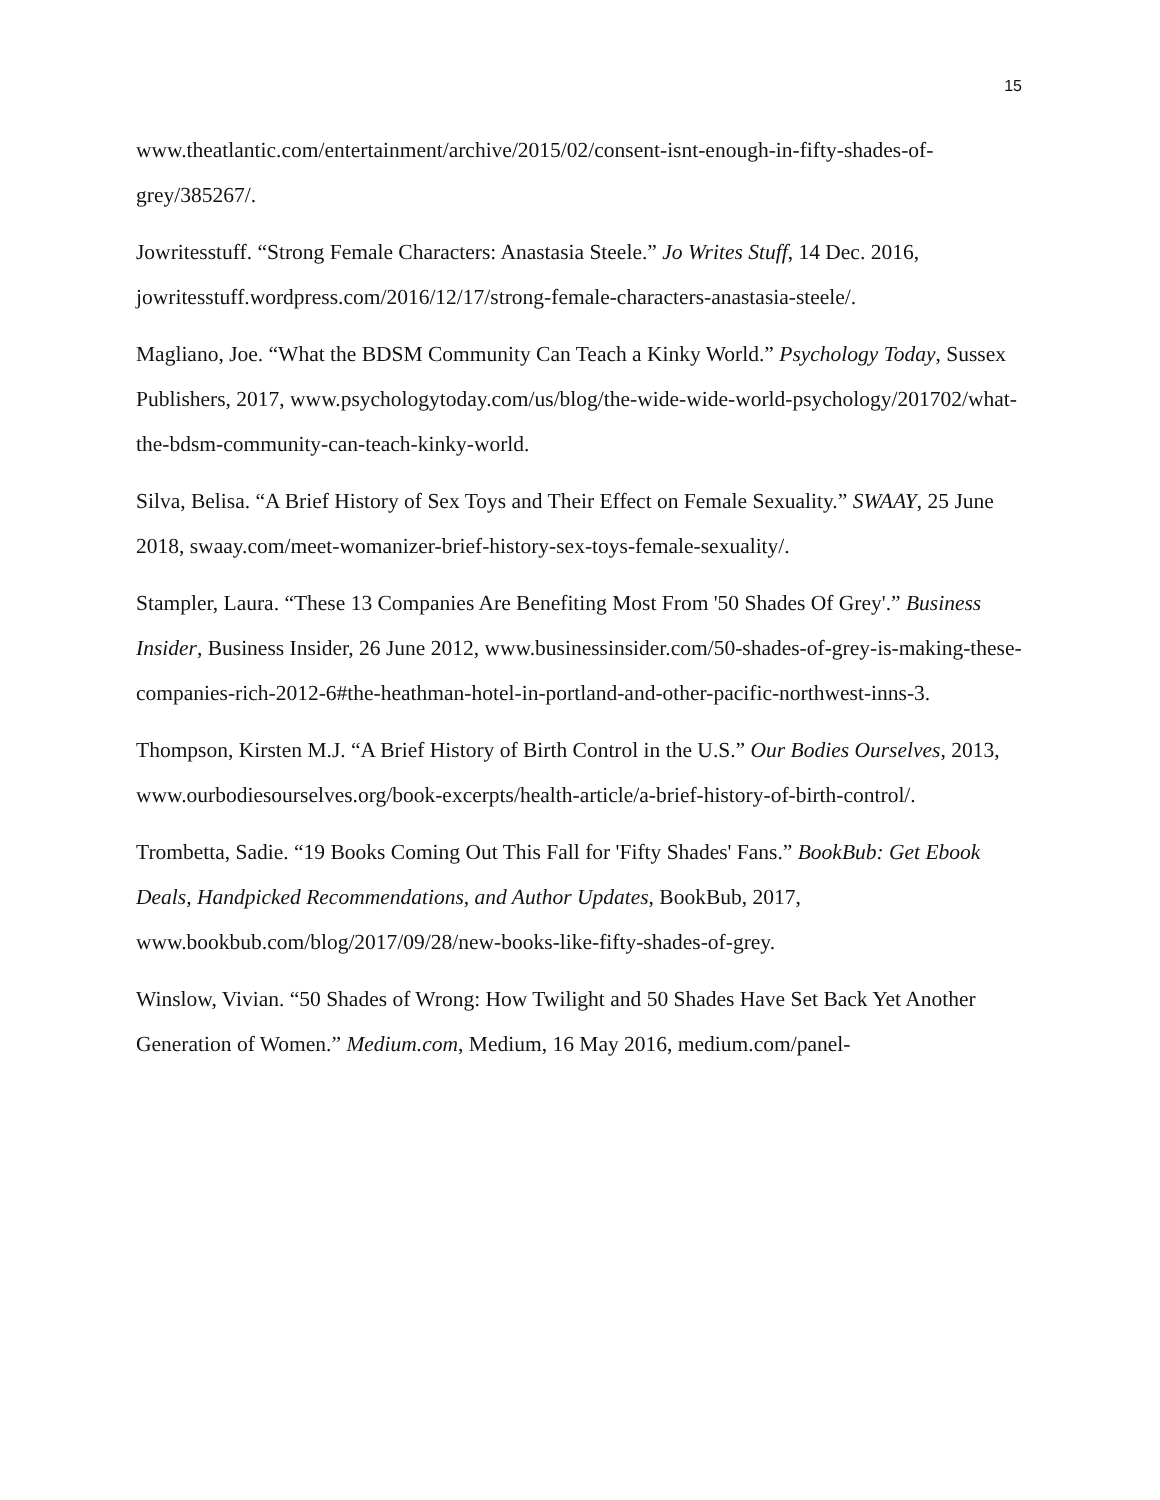15
www.theatlantic.com/entertainment/archive/2015/02/consent-isnt-enough-in-fifty-shades-of-grey/385267/.
Jowritesstuff. “Strong Female Characters: Anastasia Steele.” Jo Writes Stuff, 14 Dec. 2016, jowritesstuff.wordpress.com/2016/12/17/strong-female-characters-anastasia-steele/.
Magliano, Joe. “What the BDSM Community Can Teach a Kinky World.” Psychology Today, Sussex Publishers, 2017, www.psychologytoday.com/us/blog/the-wide-wide-world-psychology/201702/what-the-bdsm-community-can-teach-kinky-world.
Silva, Belisa. “A Brief History of Sex Toys and Their Effect on Female Sexuality.” SWAAY, 25 June 2018, swaay.com/meet-womanizer-brief-history-sex-toys-female-sexuality/.
Stampler, Laura. “These 13 Companies Are Benefiting Most From '50 Shades Of Grey'.” Business Insider, Business Insider, 26 June 2012, www.businessinsider.com/50-shades-of-grey-is-making-these-companies-rich-2012-6#the-heathman-hotel-in-portland-and-other-pacific-northwest-inns-3.
Thompson, Kirsten M.J. “A Brief History of Birth Control in the U.S.” Our Bodies Ourselves, 2013, www.ourbodiesourselves.org/book-excerpts/health-article/a-brief-history-of-birth-control/.
Trombetta, Sadie. “19 Books Coming Out This Fall for 'Fifty Shades' Fans.” BookBub: Get Ebook Deals, Handpicked Recommendations, and Author Updates, BookBub, 2017, www.bookbub.com/blog/2017/09/28/new-books-like-fifty-shades-of-grey.
Winslow, Vivian. “50 Shades of Wrong: How Twilight and 50 Shades Have Set Back Yet Another Generation of Women.” Medium.com, Medium, 16 May 2016, medium.com/panel-